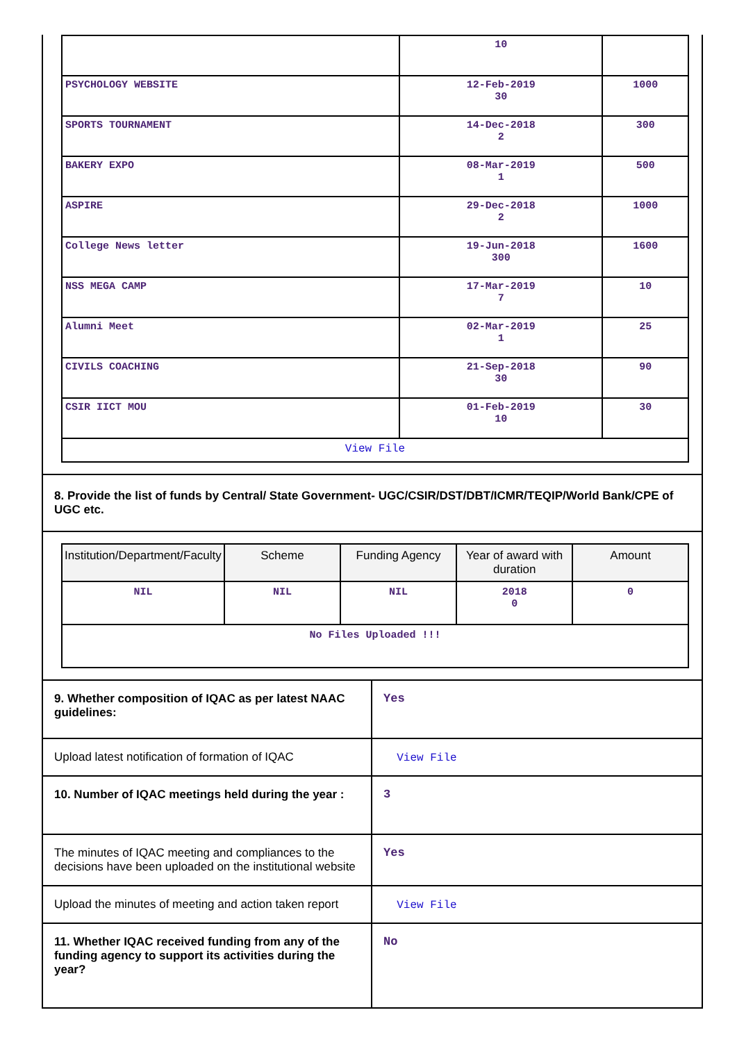| | 10 | |
| PSYCHOLOGY WEBSITE | 12-Feb-2019 30 | 1000 |
| SPORTS TOURNAMENT | 14-Dec-2018 2 | 300 |
| BAKERY EXPO | 08-Mar-2019 1 | 500 |
| ASPIRE | 29-Dec-2018 2 | 1000 |
| College News letter | 19-Jun-2018 300 | 1600 |
| NSS MEGA CAMP | 17-Mar-2019 7 | 10 |
| Alumni Meet | 02-Mar-2019 1 | 25 |
| CIVILS COACHING | 21-Sep-2018 30 | 90 |
| CSIR IICT MOU | 01-Feb-2019 10 | 30 |
| View File | | |
8. Provide the list of funds by Central/ State Government- UGC/CSIR/DST/DBT/ICMR/TEQIP/World Bank/CPE of UGC etc.
| Institution/Department/Faculty | Scheme | Funding Agency | Year of award with duration | Amount |
| --- | --- | --- | --- | --- |
| NIL | NIL | NIL | 2018 0 | 0 |
| No Files Uploaded !!! | | | | |
| 9. Whether composition of IQAC as per latest NAAC guidelines: | Yes |
| Upload latest notification of formation of IQAC | View File |
| 10. Number of IQAC meetings held during the year : | 3 |
| The minutes of IQAC meeting and compliances to the decisions have been uploaded on the institutional website | Yes |
| Upload the minutes of meeting and action taken report | View File |
| 11. Whether IQAC received funding from any of the funding agency to support its activities during the year? | No |